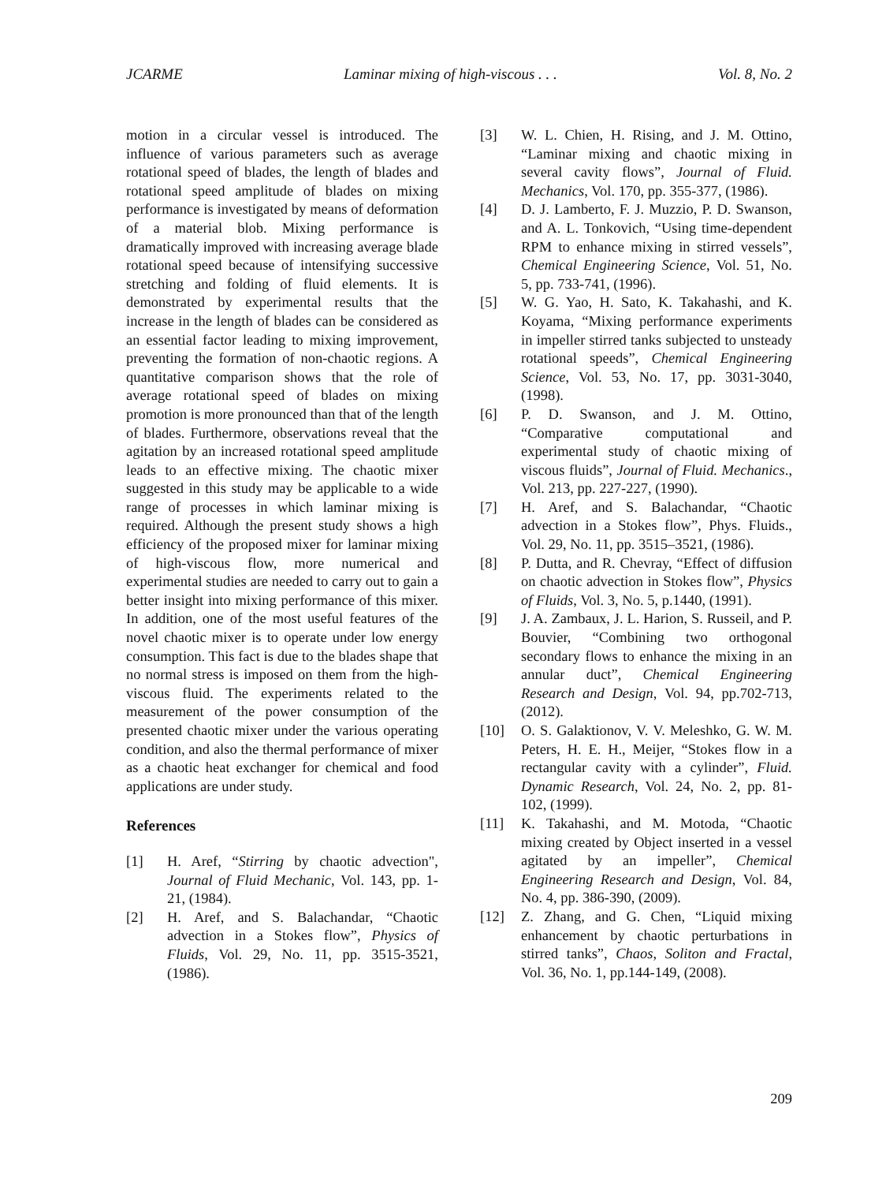JCARME Laminar mixing of high-viscous . . . Vol. 8, No. 2
motion in a circular vessel is introduced. The influence of various parameters such as average rotational speed of blades, the length of blades and rotational speed amplitude of blades on mixing performance is investigated by means of deformation of a material blob. Mixing performance is dramatically improved with increasing average blade rotational speed because of intensifying successive stretching and folding of fluid elements. It is demonstrated by experimental results that the increase in the length of blades can be considered as an essential factor leading to mixing improvement, preventing the formation of non-chaotic regions. A quantitative comparison shows that the role of average rotational speed of blades on mixing promotion is more pronounced than that of the length of blades. Furthermore, observations reveal that the agitation by an increased rotational speed amplitude leads to an effective mixing. The chaotic mixer suggested in this study may be applicable to a wide range of processes in which laminar mixing is required. Although the present study shows a high efficiency of the proposed mixer for laminar mixing of high-viscous flow, more numerical and experimental studies are needed to carry out to gain a better insight into mixing performance of this mixer. In addition, one of the most useful features of the novel chaotic mixer is to operate under low energy consumption. This fact is due to the blades shape that no normal stress is imposed on them from the high-viscous fluid. The experiments related to the measurement of the power consumption of the presented chaotic mixer under the various operating condition, and also the thermal performance of mixer as a chaotic heat exchanger for chemical and food applications are under study.
References
[1] H. Aref, “Stirring by chaotic advection", Journal of Fluid Mechanic, Vol. 143, pp. 1-21, (1984).
[2] H. Aref, and S. Balachandar, “Chaotic advection in a Stokes flow”, Physics of Fluids, Vol. 29, No. 11, pp. 3515-3521, (1986).
[3] W. L. Chien, H. Rising, and J. M. Ottino, “Laminar mixing and chaotic mixing in several cavity flows”, Journal of Fluid. Mechanics, Vol. 170, pp. 355-377, (1986).
[4] D. J. Lamberto, F. J. Muzzio, P. D. Swanson, and A. L. Tonkovich, “Using time-dependent RPM to enhance mixing in stirred vessels”, Chemical Engineering Science, Vol. 51, No. 5, pp. 733-741, (1996).
[5] W. G. Yao, H. Sato, K. Takahashi, and K. Koyama, “Mixing performance experiments in impeller stirred tanks subjected to unsteady rotational speeds”, Chemical Engineering Science, Vol. 53, No. 17, pp. 3031-3040, (1998).
[6] P. D. Swanson, and J. M. Ottino, “Comparative computational and experimental study of chaotic mixing of viscous fluids”, Journal of Fluid. Mechanics., Vol. 213, pp. 227-227, (1990).
[7] H. Aref, and S. Balachandar, “Chaotic advection in a Stokes flow”, Phys. Fluids., Vol. 29, No. 11, pp. 3515–3521, (1986).
[8] P. Dutta, and R. Chevray, “Effect of diffusion on chaotic advection in Stokes flow”, Physics of Fluids, Vol. 3, No. 5, p.1440, (1991).
[9] J. A. Zambaux, J. L. Harion, S. Russeil, and P. Bouvier, “Combining two orthogonal secondary flows to enhance the mixing in an annular duct”, Chemical Engineering Research and Design, Vol. 94, pp.702-713, (2012).
[10] O. S. Galaktionov, V. V. Meleshko, G. W. M. Peters, H. E. H., Meijer, “Stokes flow in a rectangular cavity with a cylinder”, Fluid. Dynamic Research, Vol. 24, No. 2, pp. 81-102, (1999).
[11] K. Takahashi, and M. Motoda, “Chaotic mixing created by Object inserted in a vessel agitated by an impeller”, Chemical Engineering Research and Design, Vol. 84, No. 4, pp. 386-390, (2009).
[12] Z. Zhang, and G. Chen, “Liquid mixing enhancement by chaotic perturbations in stirred tanks”, Chaos, Soliton and Fractal, Vol. 36, No. 1, pp.144-149, (2008).
209